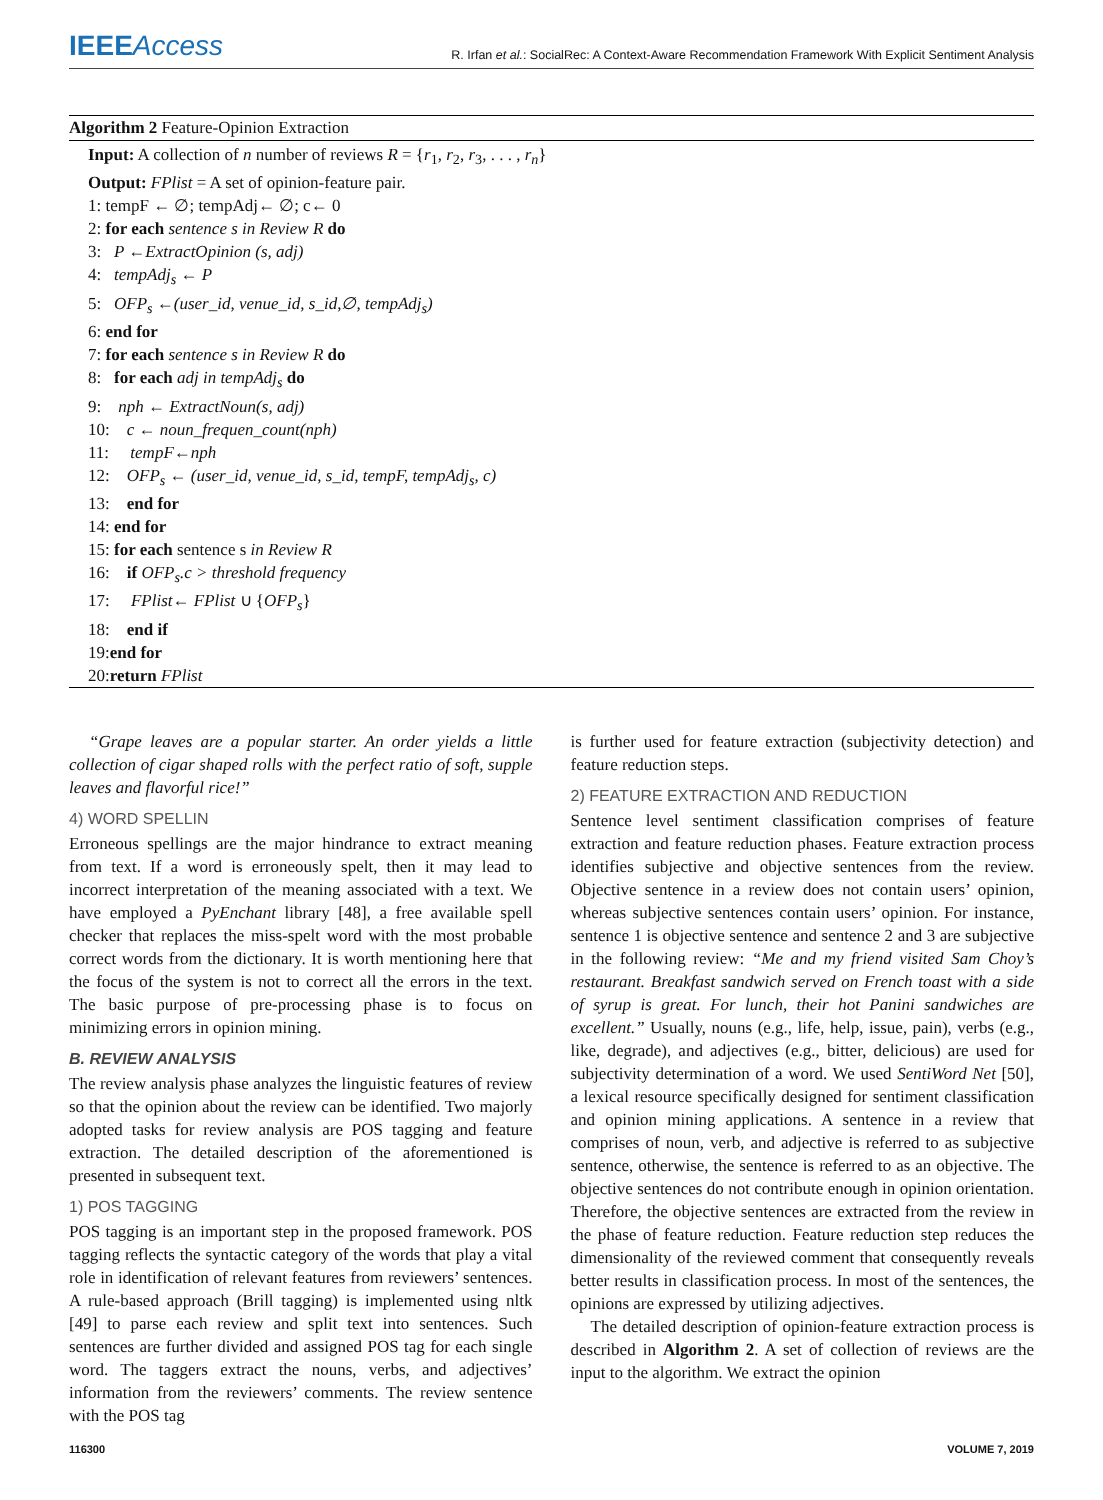IEEEAccess
R. Irfan et al.: SocialRec: A Context-Aware Recommendation Framework With Explicit Sentiment Analysis
Algorithm 2 Feature-Opinion Extraction
Input: A collection of n number of reviews R = {r<sub>1</sub>, r<sub>2</sub>, r<sub>3</sub>, . . . , r<sub>n</sub>}
Output: FPlist = A set of opinion-feature pair.
1: tempF ← ∅; tempAdj← ∅; c← 0
2: for each sentence s in Review R do
3: P ←ExtractOpinion (s, adj)
4: tempAdj<sub>s</sub> ← P
5: OFP<sub>s</sub> ←(user_id, venue_id, s_id,∅, tempAdj<sub>s</sub>)
6: end for
7: for each sentence s in Review R do
8: for each adj in tempAdj<sub>s</sub> do
9: nph ← ExtractNoun(s, adj)
10: c ← noun_frequen_count(nph)
11: tempF←nph
12: OFP<sub>s</sub> ← (user_id, venue_id, s_id, tempF, tempAdj<sub>s</sub>, c)
13: end for
14: end for
15: for each sentence s in Review R
16: if OFP<sub>s</sub>.c > threshold frequency
17: FPlist← FPlist ∪ {OFP<sub>s</sub>}
18: end if
19:end for
20:return FPlist
“Grape leaves are a popular starter. An order yields a little collection of cigar shaped rolls with the perfect ratio of soft, supple leaves and flavorful rice!”
4) WORD SPELLIN
Erroneous spellings are the major hindrance to extract meaning from text. If a word is erroneously spelt, then it may lead to incorrect interpretation of the meaning associated with a text. We have employed a PyEnchant library [48], a free available spell checker that replaces the miss-spelt word with the most probable correct words from the dictionary. It is worth mentioning here that the focus of the system is not to correct all the errors in the text. The basic purpose of pre-processing phase is to focus on minimizing errors in opinion mining.
B. REVIEW ANALYSIS
The review analysis phase analyzes the linguistic features of review so that the opinion about the review can be identified. Two majorly adopted tasks for review analysis are POS tagging and feature extraction. The detailed description of the aforementioned is presented in subsequent text.
1) POS TAGGING
POS tagging is an important step in the proposed framework. POS tagging reflects the syntactic category of the words that play a vital role in identification of relevant features from reviewers’ sentences. A rule-based approach (Brill tagging) is implemented using nltk [49] to parse each review and split text into sentences. Such sentences are further divided and assigned POS tag for each single word. The taggers extract the nouns, verbs, and adjectives’ information from the reviewers’ comments. The review sentence with the POS tag
is further used for feature extraction (subjectivity detection) and feature reduction steps.
2) FEATURE EXTRACTION AND REDUCTION
Sentence level sentiment classification comprises of feature extraction and feature reduction phases. Feature extraction process identifies subjective and objective sentences from the review. Objective sentence in a review does not contain users’ opinion, whereas subjective sentences contain users’ opinion. For instance, sentence 1 is objective sentence and sentence 2 and 3 are subjective in the following review: “Me and my friend visited Sam Choy’s restaurant. Breakfast sandwich served on French toast with a side of syrup is great. For lunch, their hot Panini sandwiches are excellent.” Usually, nouns (e.g., life, help, issue, pain), verbs (e.g., like, degrade), and adjectives (e.g., bitter, delicious) are used for subjectivity determination of a word. We used SentiWord Net [50], a lexical resource specifically designed for sentiment classification and opinion mining applications. A sentence in a review that comprises of noun, verb, and adjective is referred to as subjective sentence, otherwise, the sentence is referred to as an objective. The objective sentences do not contribute enough in opinion orientation. Therefore, the objective sentences are extracted from the review in the phase of feature reduction. Feature reduction step reduces the dimensionality of the reviewed comment that consequently reveals better results in classification process. In most of the sentences, the opinions are expressed by utilizing adjectives.
The detailed description of opinion-feature extraction process is described in Algorithm 2. A set of collection of reviews are the input to the algorithm. We extract the opinion
116300 VOLUME 7, 2019